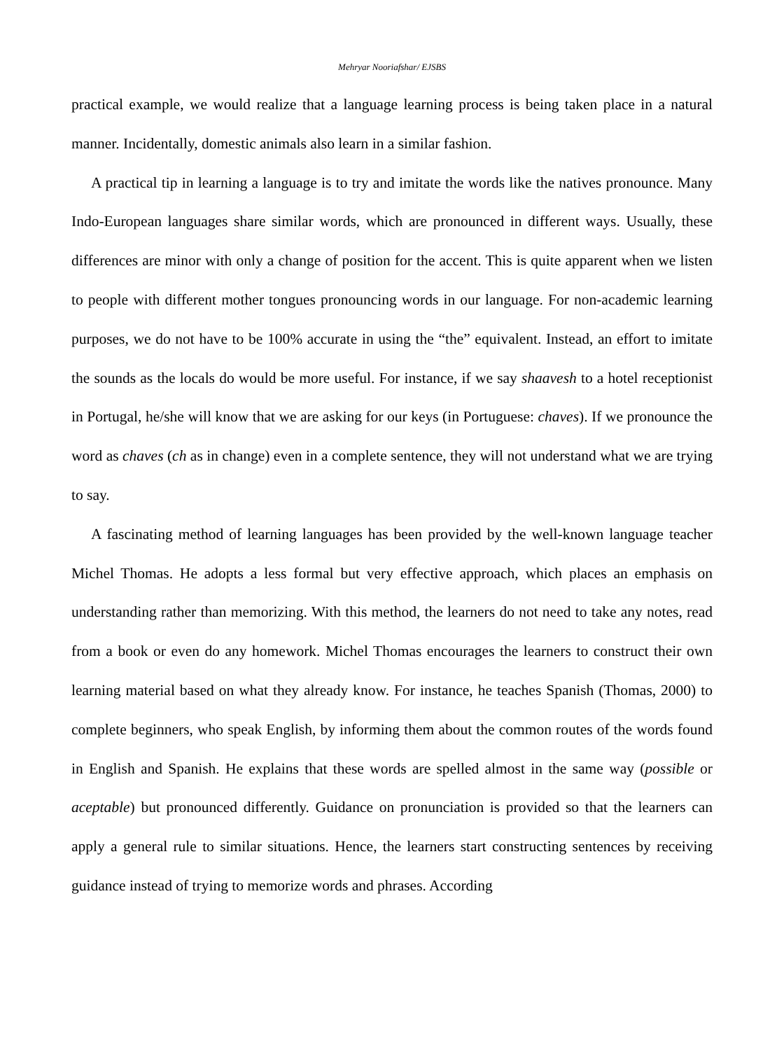Mehryar Nooriafshar/ EJSBS
practical example, we would realize that a language learning process is being taken place in a natural manner. Incidentally, domestic animals also learn in a similar fashion.
A practical tip in learning a language is to try and imitate the words like the natives pronounce. Many Indo-European languages share similar words, which are pronounced in different ways. Usually, these differences are minor with only a change of position for the accent. This is quite apparent when we listen to people with different mother tongues pronouncing words in our language. For non-academic learning purposes, we do not have to be 100% accurate in using the “the” equivalent. Instead, an effort to imitate the sounds as the locals do would be more useful. For instance, if we say shaavesh to a hotel receptionist in Portugal, he/she will know that we are asking for our keys (in Portuguese: chaves). If we pronounce the word as chaves (ch as in change) even in a complete sentence, they will not understand what we are trying to say.
A fascinating method of learning languages has been provided by the well-known language teacher Michel Thomas. He adopts a less formal but very effective approach, which places an emphasis on understanding rather than memorizing. With this method, the learners do not need to take any notes, read from a book or even do any homework. Michel Thomas encourages the learners to construct their own learning material based on what they already know. For instance, he teaches Spanish (Thomas, 2000) to complete beginners, who speak English, by informing them about the common routes of the words found in English and Spanish. He explains that these words are spelled almost in the same way (possible or aceptable) but pronounced differently. Guidance on pronunciation is provided so that the learners can apply a general rule to similar situations. Hence, the learners start constructing sentences by receiving guidance instead of trying to memorize words and phrases. According